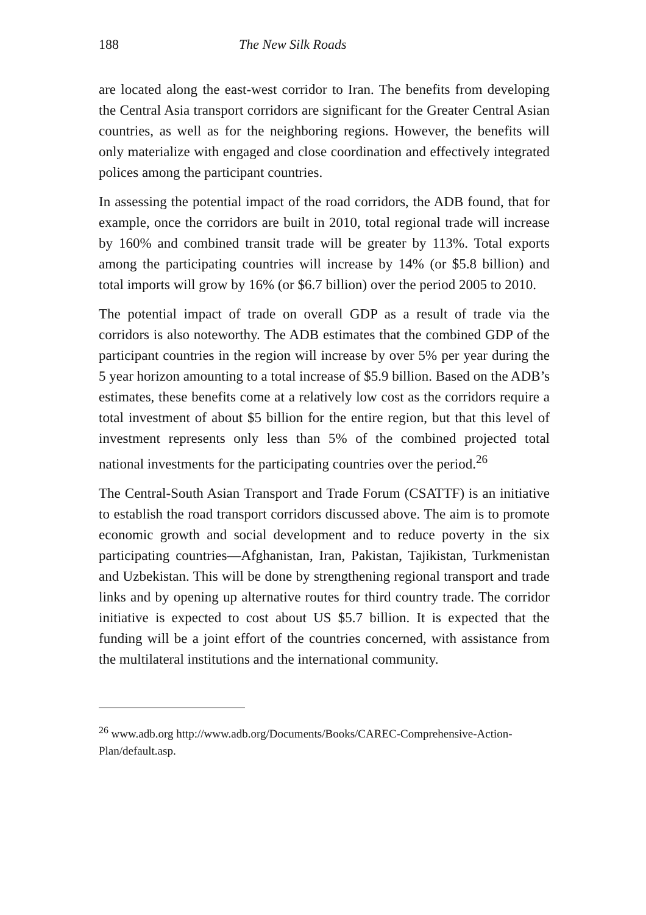188 The New Silk Roads
are located along the east-west corridor to Iran. The benefits from developing the Central Asia transport corridors are significant for the Greater Central Asian countries, as well as for the neighboring regions. However, the benefits will only materialize with engaged and close coordination and effectively integrated polices among the participant countries.
In assessing the potential impact of the road corridors, the ADB found, that for example, once the corridors are built in 2010, total regional trade will increase by 160% and combined transit trade will be greater by 113%. Total exports among the participating countries will increase by 14% (or $5.8 billion) and total imports will grow by 16% (or $6.7 billion) over the period 2005 to 2010.
The potential impact of trade on overall GDP as a result of trade via the corridors is also noteworthy. The ADB estimates that the combined GDP of the participant countries in the region will increase by over 5% per year during the 5 year horizon amounting to a total increase of $5.9 billion. Based on the ADB’s estimates, these benefits come at a relatively low cost as the corridors require a total investment of about $5 billion for the entire region, but that this level of investment represents only less than 5% of the combined projected total national investments for the participating countries over the period.<sup>26</sup>
The Central-South Asian Transport and Trade Forum (CSATTF) is an initiative to establish the road transport corridors discussed above. The aim is to promote economic growth and social development and to reduce poverty in the six participating countries—Afghanistan, Iran, Pakistan, Tajikistan, Turkmenistan and Uzbekistan. This will be done by strengthening regional transport and trade links and by opening up alternative routes for third country trade. The corridor initiative is expected to cost about US $5.7 billion. It is expected that the funding will be a joint effort of the countries concerned, with assistance from the multilateral institutions and the international community.
<sup>26</sup> www.adb.org http://www.adb.org/Documents/Books/CAREC-Comprehensive-Action-Plan/default.asp.